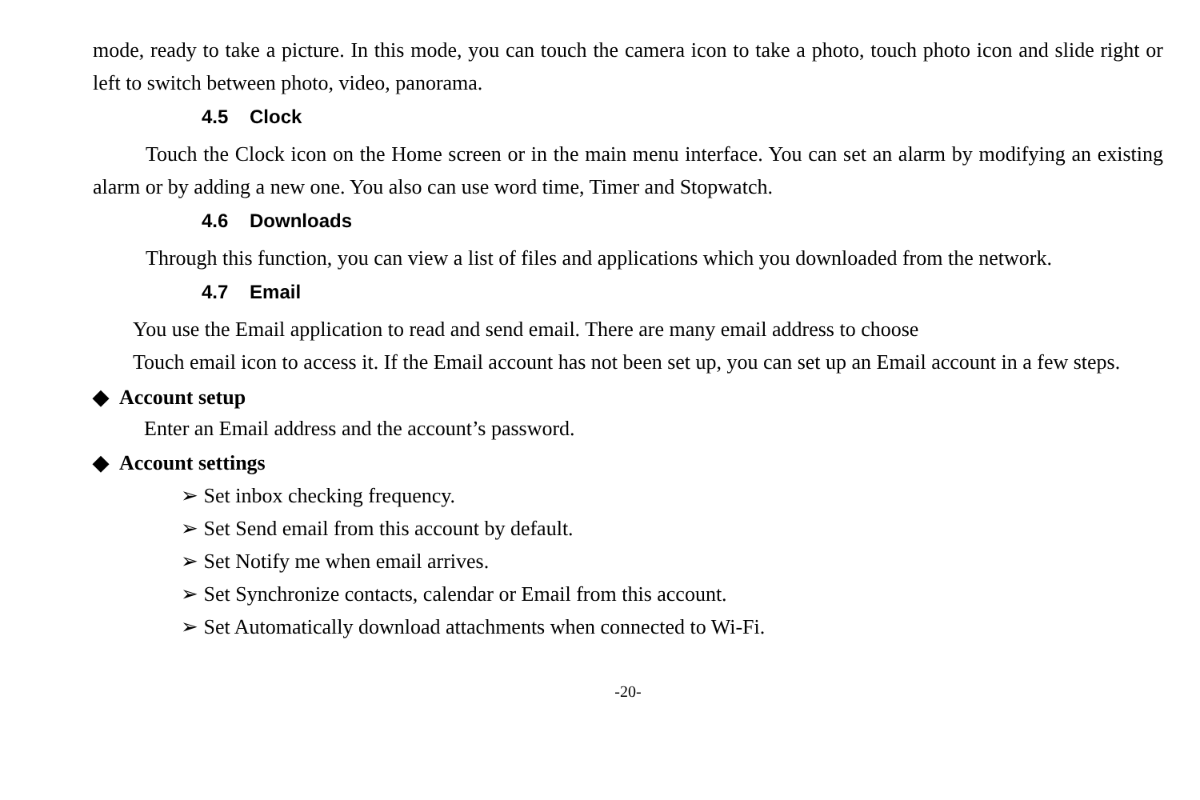mode, ready to take a picture. In this mode, you can touch the camera icon to take a photo, touch photo icon and slide right or left to switch between photo, video, panorama.
4.5 Clock
Touch the Clock icon on the Home screen or in the main menu interface. You can set an alarm by modifying an existing alarm or by adding a new one. You also can use word time, Timer and Stopwatch.
4.6 Downloads
Through this function, you can view a list of files and applications which you downloaded from the network.
4.7 Email
You use the Email application to read and send email. There are many email address to choose
Touch email icon to access it. If the Email account has not been set up, you can set up an Email account in a few steps.
◆ Account setup
Enter an Email address and the account’s password.
◆ Account settings
➢ Set inbox checking frequency.
➢ Set Send email from this account by default.
➢ Set Notify me when email arrives.
➢ Set Synchronize contacts, calendar or Email from this account.
➢ Set Automatically download attachments when connected to Wi-Fi.
-20-